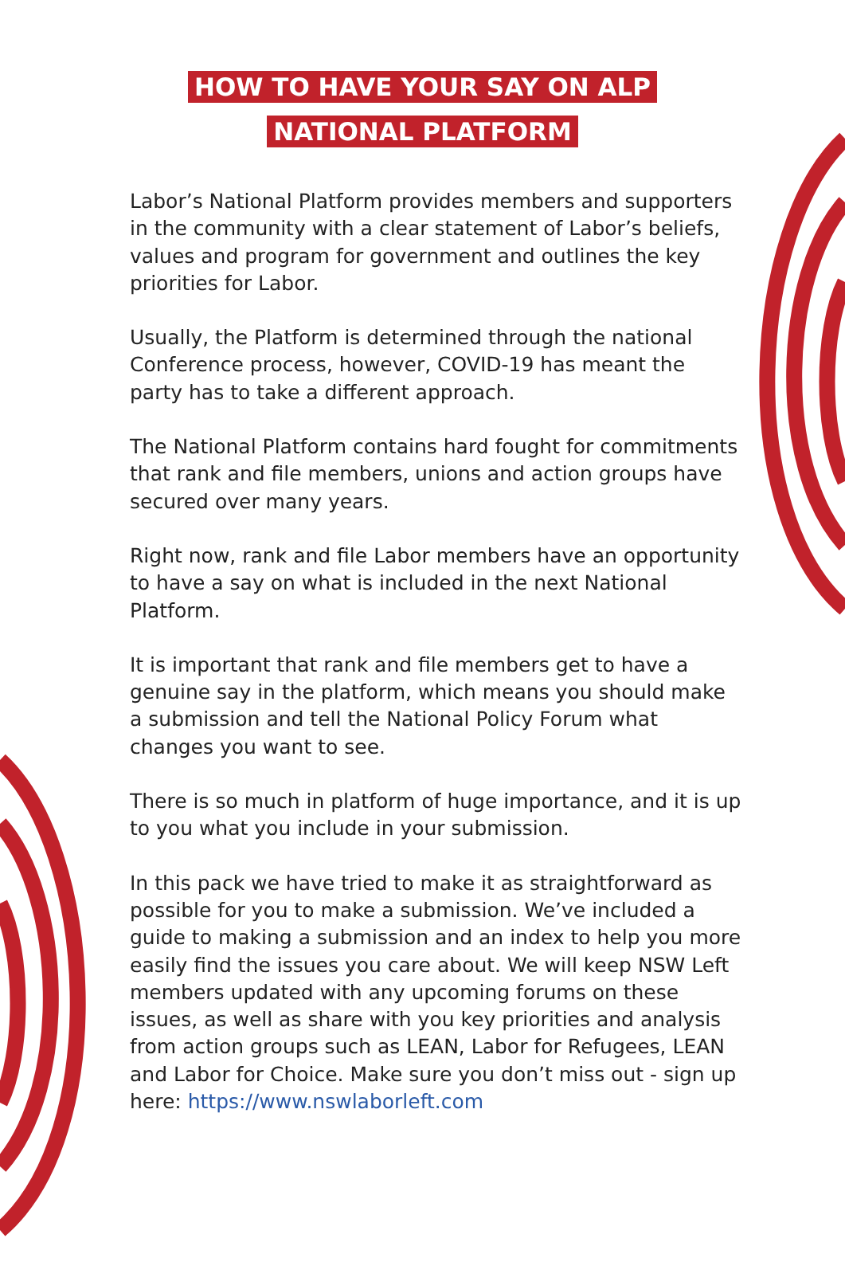HOW TO HAVE YOUR SAY ON ALP
NATIONAL PLATFORM
Labor’s National Platform provides members and supporters in the community with a clear statement of Labor’s beliefs, values and program for government and outlines the key priorities for Labor.
Usually, the Platform is determined through the national Conference process, however, COVID-19 has meant the party has to take a different approach.
The National Platform contains hard fought for commitments that rank and file members, unions and action groups have secured over many years.
Right now, rank and file Labor members have an opportunity to have a say on what is included in the next National Platform.
It is important that rank and file members get to have a genuine say in the platform, which means you should make a submission and tell the National Policy Forum what changes you want to see.
There is so much in platform of huge importance, and it is up to you what you include in your submission.
In this pack we have tried to make it as straightforward as possible for you to make a submission. We’ve included a guide to making a submission and an index to help you more easily find the issues you care about. We will keep NSW Left members updated with any upcoming forums on these issues, as well as share with you key priorities and analysis from action groups such as LEAN, Labor for Refugees, LEAN and Labor for Choice. Make sure you don’t miss out - sign up here: https://www.nswlaborleft.com